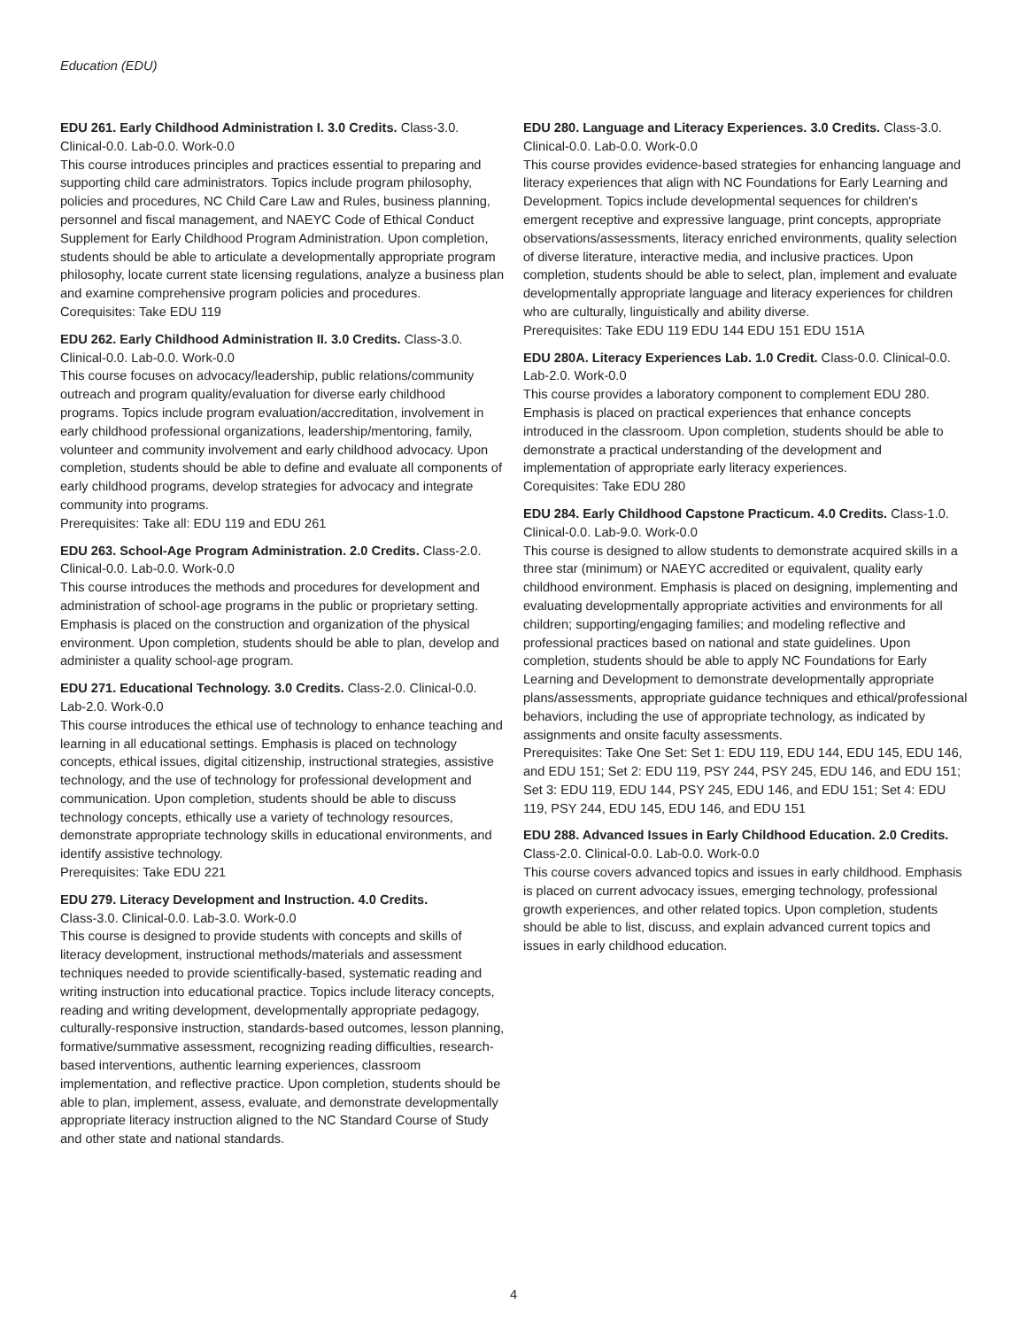Education (EDU)
EDU 261. Early Childhood Administration I. 3.0 Credits. Class-3.0. Clinical-0.0. Lab-0.0. Work-0.0
This course introduces principles and practices essential to preparing and supporting child care administrators. Topics include program philosophy, policies and procedures, NC Child Care Law and Rules, business planning, personnel and fiscal management, and NAEYC Code of Ethical Conduct Supplement for Early Childhood Program Administration. Upon completion, students should be able to articulate a developmentally appropriate program philosophy, locate current state licensing regulations, analyze a business plan and examine comprehensive program policies and procedures.
Corequisites: Take EDU 119
EDU 262. Early Childhood Administration II. 3.0 Credits. Class-3.0. Clinical-0.0. Lab-0.0. Work-0.0
This course focuses on advocacy/leadership, public relations/community outreach and program quality/evaluation for diverse early childhood programs. Topics include program evaluation/accreditation, involvement in early childhood professional organizations, leadership/mentoring, family, volunteer and community involvement and early childhood advocacy. Upon completion, students should be able to define and evaluate all components of early childhood programs, develop strategies for advocacy and integrate community into programs.
Prerequisites: Take all: EDU 119 and EDU 261
EDU 263. School-Age Program Administration. 2.0 Credits. Class-2.0. Clinical-0.0. Lab-0.0. Work-0.0
This course introduces the methods and procedures for development and administration of school-age programs in the public or proprietary setting. Emphasis is placed on the construction and organization of the physical environment. Upon completion, students should be able to plan, develop and administer a quality school-age program.
EDU 271. Educational Technology. 3.0 Credits. Class-2.0. Clinical-0.0. Lab-2.0. Work-0.0
This course introduces the ethical use of technology to enhance teaching and learning in all educational settings. Emphasis is placed on technology concepts, ethical issues, digital citizenship, instructional strategies, assistive technology, and the use of technology for professional development and communication. Upon completion, students should be able to discuss technology concepts, ethically use a variety of technology resources, demonstrate appropriate technology skills in educational environments, and identify assistive technology.
Prerequisites: Take EDU 221
EDU 279. Literacy Development and Instruction. 4.0 Credits.
Class-3.0. Clinical-0.0. Lab-3.0. Work-0.0
This course is designed to provide students with concepts and skills of literacy development, instructional methods/materials and assessment techniques needed to provide scientifically-based, systematic reading and writing instruction into educational practice. Topics include literacy concepts, reading and writing development, developmentally appropriate pedagogy, culturally-responsive instruction, standards-based outcomes, lesson planning, formative/summative assessment, recognizing reading difficulties, research-based interventions, authentic learning experiences, classroom implementation, and reflective practice. Upon completion, students should be able to plan, implement, assess, evaluate, and demonstrate developmentally appropriate literacy instruction aligned to the NC Standard Course of Study and other state and national standards.
EDU 280. Language and Literacy Experiences. 3.0 Credits. Class-3.0. Clinical-0.0. Lab-0.0. Work-0.0
This course provides evidence-based strategies for enhancing language and literacy experiences that align with NC Foundations for Early Learning and Development. Topics include developmental sequences for children's emergent receptive and expressive language, print concepts, appropriate observations/assessments, literacy enriched environments, quality selection of diverse literature, interactive media, and inclusive practices. Upon completion, students should be able to select, plan, implement and evaluate developmentally appropriate language and literacy experiences for children who are culturally, linguistically and ability diverse.
Prerequisites: Take EDU 119 EDU 144 EDU 151 EDU 151A
EDU 280A. Literacy Experiences Lab. 1.0 Credit. Class-0.0. Clinical-0.0. Lab-2.0. Work-0.0
This course provides a laboratory component to complement EDU 280. Emphasis is placed on practical experiences that enhance concepts introduced in the classroom. Upon completion, students should be able to demonstrate a practical understanding of the development and implementation of appropriate early literacy experiences.
Corequisites: Take EDU 280
EDU 284. Early Childhood Capstone Practicum. 4.0 Credits. Class-1.0. Clinical-0.0. Lab-9.0. Work-0.0
This course is designed to allow students to demonstrate acquired skills in a three star (minimum) or NAEYC accredited or equivalent, quality early childhood environment. Emphasis is placed on designing, implementing and evaluating developmentally appropriate activities and environments for all children; supporting/engaging families; and modeling reflective and professional practices based on national and state guidelines. Upon completion, students should be able to apply NC Foundations for Early Learning and Development to demonstrate developmentally appropriate plans/assessments, appropriate guidance techniques and ethical/professional behaviors, including the use of appropriate technology, as indicated by assignments and onsite faculty assessments.
Prerequisites: Take One Set: Set 1: EDU 119, EDU 144, EDU 145, EDU 146, and EDU 151; Set 2: EDU 119, PSY 244, PSY 245, EDU 146, and EDU 151; Set 3: EDU 119, EDU 144, PSY 245, EDU 146, and EDU 151; Set 4: EDU 119, PSY 244, EDU 145, EDU 146, and EDU 151
EDU 288. Advanced Issues in Early Childhood Education. 2.0 Credits. Class-2.0. Clinical-0.0. Lab-0.0. Work-0.0
This course covers advanced topics and issues in early childhood. Emphasis is placed on current advocacy issues, emerging technology, professional growth experiences, and other related topics. Upon completion, students should be able to list, discuss, and explain advanced current topics and issues in early childhood education.
4